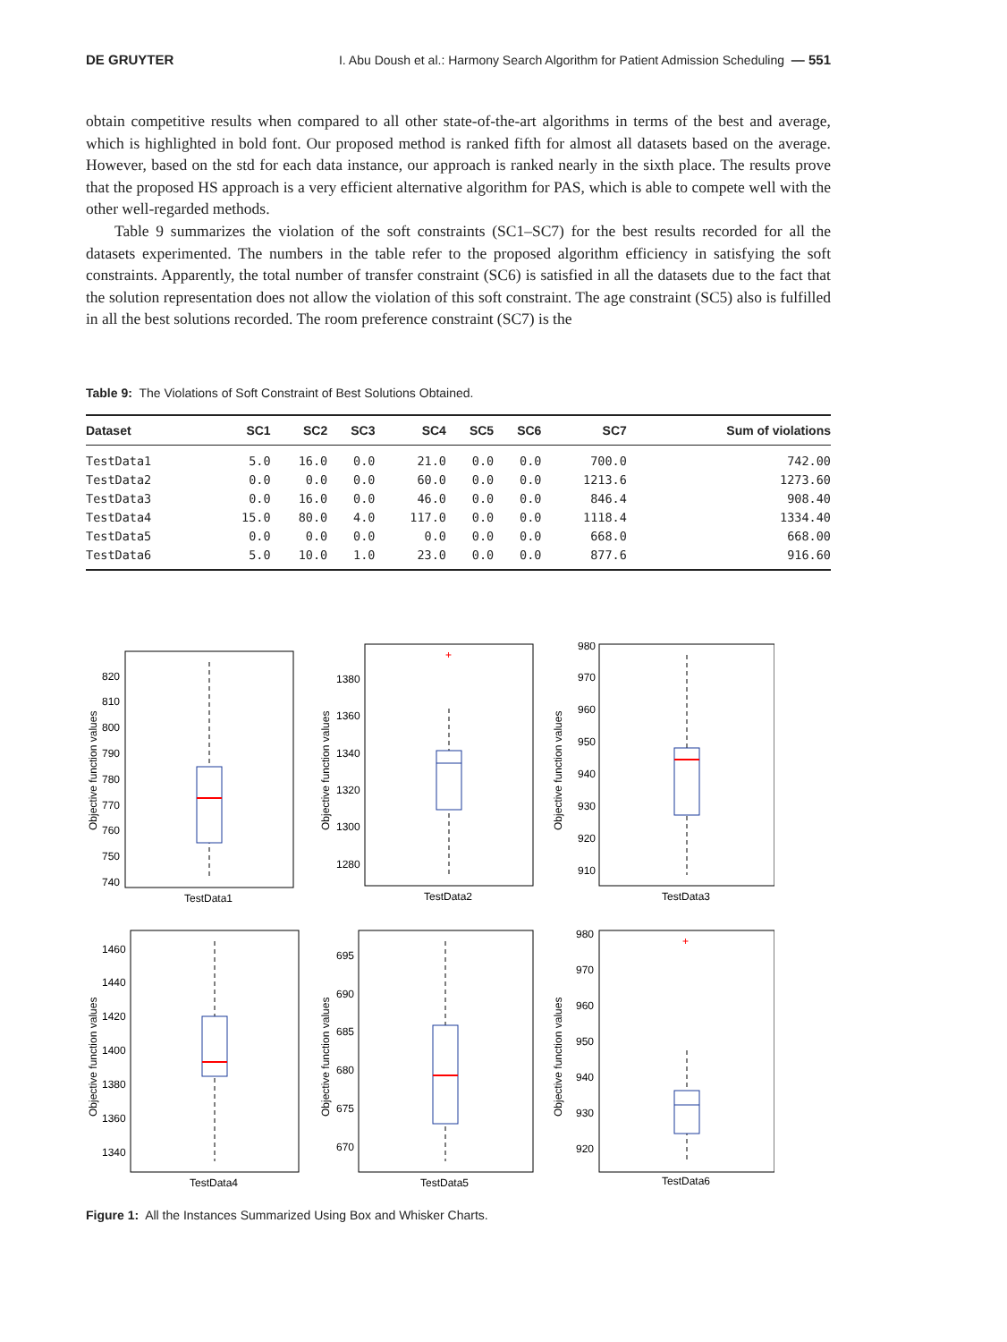DE GRUYTER I. Abu Doush et al.: Harmony Search Algorithm for Patient Admission Scheduling — 551
obtain competitive results when compared to all other state-of-the-art algorithms in terms of the best and average, which is highlighted in bold font. Our proposed method is ranked fifth for almost all datasets based on the average. However, based on the std for each data instance, our approach is ranked nearly in the sixth place. The results prove that the proposed HS approach is a very efficient alternative algorithm for PAS, which is able to compete well with the other well-regarded methods.
Table 9 summarizes the violation of the soft constraints (SC1–SC7) for the best results recorded for all the datasets experimented. The numbers in the table refer to the proposed algorithm efficiency in satisfying the soft constraints. Apparently, the total number of transfer constraint (SC6) is satisfied in all the datasets due to the fact that the solution representation does not allow the violation of this soft constraint. The age constraint (SC5) also is fulfilled in all the best solutions recorded. The room preference constraint (SC7) is the
Table 9: The Violations of Soft Constraint of Best Solutions Obtained.
| Dataset | SC1 | SC2 | SC3 | SC4 | SC5 | SC6 | SC7 | Sum of violations |
| --- | --- | --- | --- | --- | --- | --- | --- | --- |
| TestData1 | 5.0 | 16.0 | 0.0 | 21.0 | 0.0 | 0.0 | 700.0 | 742.00 |
| TestData2 | 0.0 | 0.0 | 0.0 | 60.0 | 0.0 | 0.0 | 1213.6 | 1273.60 |
| TestData3 | 0.0 | 16.0 | 0.0 | 46.0 | 0.0 | 0.0 | 846.4 | 908.40 |
| TestData4 | 15.0 | 80.0 | 4.0 | 117.0 | 0.0 | 0.0 | 1118.4 | 1334.40 |
| TestData5 | 0.0 | 0.0 | 0.0 | 0.0 | 0.0 | 0.0 | 668.0 | 668.00 |
| TestData6 | 5.0 | 10.0 | 1.0 | 23.0 | 0.0 | 0.0 | 877.6 | 916.60 |
Objective function values
820
810
800
790
780
770
760
750
740
TestData1
Objective function values
1380
1360
1340
1320
1300
1280
+
TestData2
Objective function values
980
970
960
950
940
930
920
910
TestData3
Objective function values
1460
1440
1420
1400
1380
1360
1340
TestData4
Objective function values
695
690
685
680
675
670
TestData5
Objective function values
980
970
960
950
940
930
920
+
TestData6
Figure 1: All the Instances Summarized Using Box and Whisker Charts.